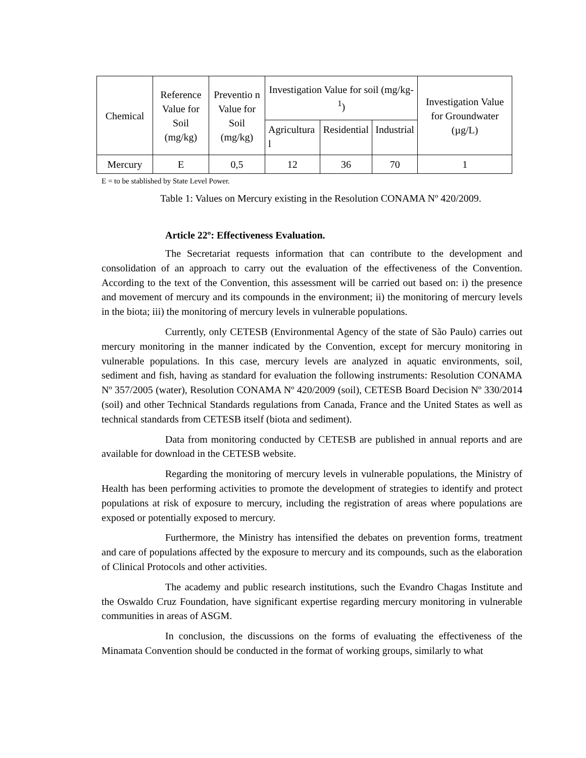| Chemical | Reference Value for Soil (mg/kg) | Preventio n Value for Soil (mg/kg) | Investigation Value for soil (mg/kg-<sup>1</sup>) | | | Investigation Value for Groundwater (µg/L) |
| --- | --- | --- | --- | --- | --- | --- |
| | | | Agricultura l | Residential | Industrial | |
| Mercury | E | 0,5 | 12 | 36 | 70 | 1 |
E = to be stablished by State Level Power.
Table 1: Values on Mercury existing in the Resolution CONAMA Nº 420/2009.
Article 22º: Effectiveness Evaluation.
The Secretariat requests information that can contribute to the development and consolidation of an approach to carry out the evaluation of the effectiveness of the Convention. According to the text of the Convention, this assessment will be carried out based on: i) the presence and movement of mercury and its compounds in the environment; ii) the monitoring of mercury levels in the biota; iii) the monitoring of mercury levels in vulnerable populations.
Currently, only CETESB (Environmental Agency of the state of São Paulo) carries out mercury monitoring in the manner indicated by the Convention, except for mercury monitoring in vulnerable populations. In this case, mercury levels are analyzed in aquatic environments, soil, sediment and fish, having as standard for evaluation the following instruments: Resolution CONAMA Nº 357/2005 (water), Resolution CONAMA Nº 420/2009 (soil), CETESB Board Decision Nº 330/2014 (soil) and other Technical Standards regulations from Canada, France and the United States as well as technical standards from CETESB itself (biota and sediment).
Data from monitoring conducted by CETESB are published in annual reports and are available for download in the CETESB website.
Regarding the monitoring of mercury levels in vulnerable populations, the Ministry of Health has been performing activities to promote the development of strategies to identify and protect populations at risk of exposure to mercury, including the registration of areas where populations are exposed or potentially exposed to mercury.
Furthermore, the Ministry has intensified the debates on prevention forms, treatment and care of populations affected by the exposure to mercury and its compounds, such as the elaboration of Clinical Protocols and other activities.
The academy and public research institutions, such the Evandro Chagas Institute and the Oswaldo Cruz Foundation, have significant expertise regarding mercury monitoring in vulnerable communities in areas of ASGM.
In conclusion, the discussions on the forms of evaluating the effectiveness of the Minamata Convention should be conducted in the format of working groups, similarly to what